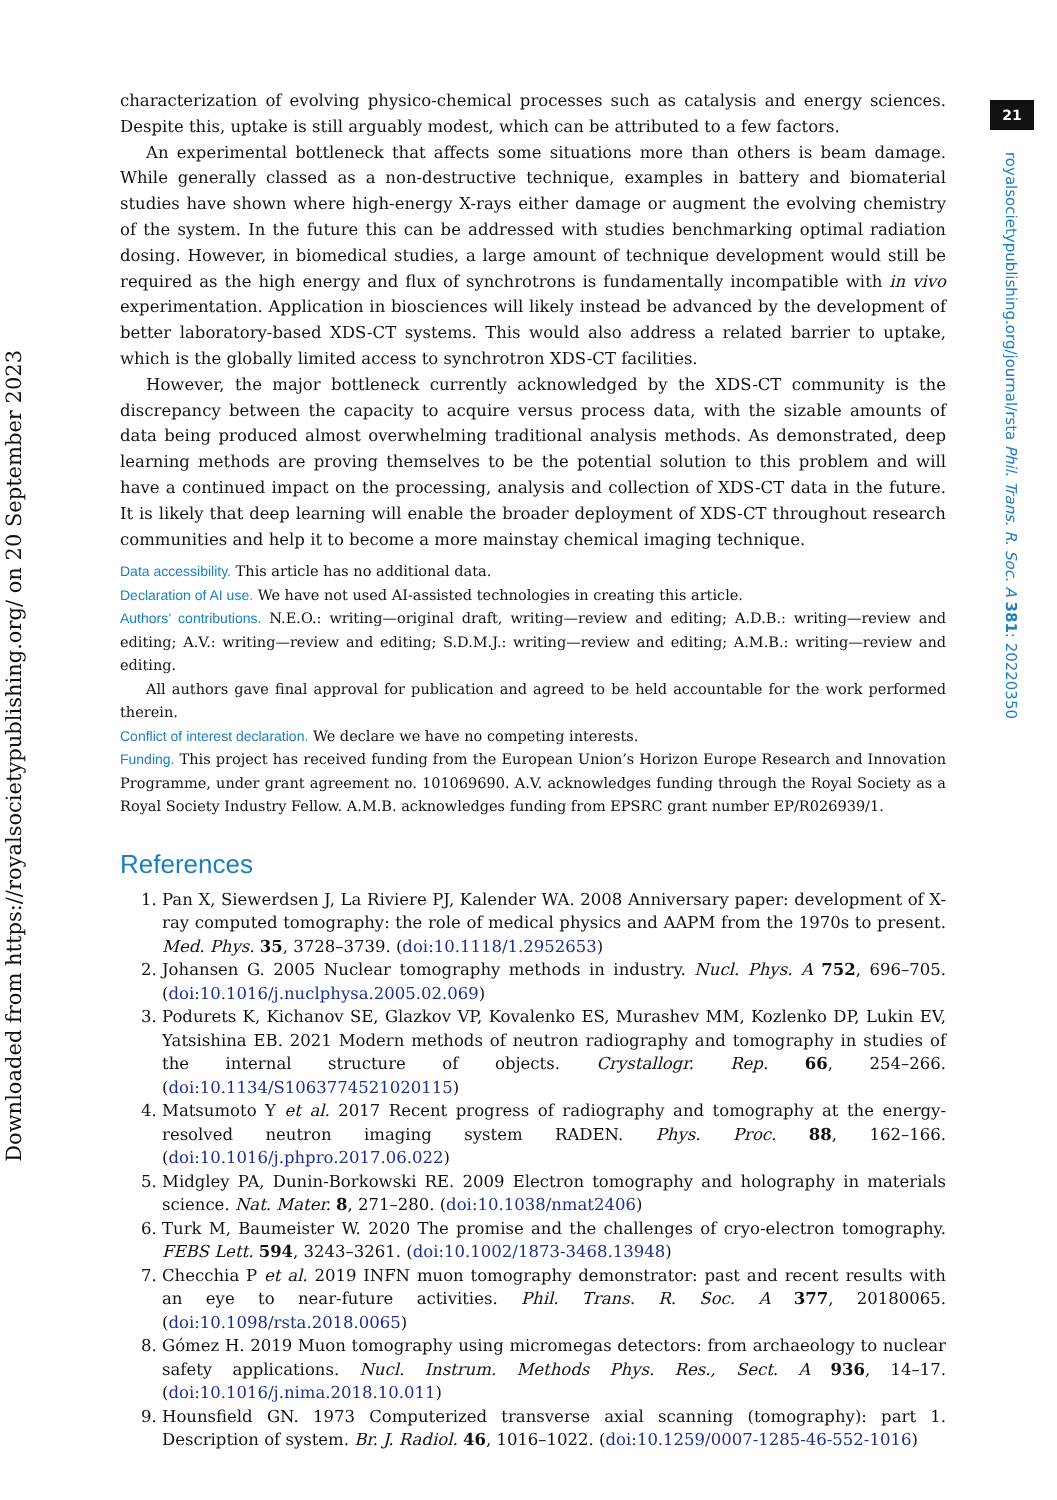Downloaded from https://royalsocietypublishing.org/ on 20 September 2023
21
royalsocietypublishing.org/journal/rsta Phil. Trans. R. Soc. A 381: 20220350
characterization of evolving physico-chemical processes such as catalysis and energy sciences. Despite this, uptake is still arguably modest, which can be attributed to a few factors.
An experimental bottleneck that affects some situations more than others is beam damage. While generally classed as a non-destructive technique, examples in battery and biomaterial studies have shown where high-energy X-rays either damage or augment the evolving chemistry of the system. In the future this can be addressed with studies benchmarking optimal radiation dosing. However, in biomedical studies, a large amount of technique development would still be required as the high energy and flux of synchrotrons is fundamentally incompatible with in vivo experimentation. Application in biosciences will likely instead be advanced by the development of better laboratory-based XDS-CT systems. This would also address a related barrier to uptake, which is the globally limited access to synchrotron XDS-CT facilities.
However, the major bottleneck currently acknowledged by the XDS-CT community is the discrepancy between the capacity to acquire versus process data, with the sizable amounts of data being produced almost overwhelming traditional analysis methods. As demonstrated, deep learning methods are proving themselves to be the potential solution to this problem and will have a continued impact on the processing, analysis and collection of XDS-CT data in the future. It is likely that deep learning will enable the broader deployment of XDS-CT throughout research communities and help it to become a more mainstay chemical imaging technique.
Data accessibility. This article has no additional data.
Declaration of AI use. We have not used AI-assisted technologies in creating this article.
Authors’ contributions. N.E.O.: writing—original draft, writing—review and editing; A.D.B.: writing—review and editing; A.V.: writing—review and editing; S.D.M.J.: writing—review and editing; A.M.B.: writing—review and editing.
All authors gave final approval for publication and agreed to be held accountable for the work performed therein.
Conflict of interest declaration. We declare we have no competing interests.
Funding. This project has received funding from the European Union’s Horizon Europe Research and Innovation Programme, under grant agreement no. 101069690. A.V. acknowledges funding through the Royal Society as a Royal Society Industry Fellow. A.M.B. acknowledges funding from EPSRC grant number EP/R026939/1.
References
1. Pan X, Siewerdsen J, La Riviere PJ, Kalender WA. 2008 Anniversary paper: development of X-ray computed tomography: the role of medical physics and AAPM from the 1970s to present. Med. Phys. 35, 3728–3739. (doi:10.1118/1.2952653)
2. Johansen G. 2005 Nuclear tomography methods in industry. Nucl. Phys. A 752, 696–705. (doi:10.1016/j.nuclphysa.2005.02.069)
3. Podurets K, Kichanov SE, Glazkov VP, Kovalenko ES, Murashev MM, Kozlenko DP, Lukin EV, Yatsishina EB. 2021 Modern methods of neutron radiography and tomography in studies of the internal structure of objects. Crystallogr. Rep. 66, 254–266. (doi:10.1134/S1063774521020115)
4. Matsumoto Y et al. 2017 Recent progress of radiography and tomography at the energy-resolved neutron imaging system RADEN. Phys. Proc. 88, 162–166. (doi:10.1016/j.phpro.2017.06.022)
5. Midgley PA, Dunin-Borkowski RE. 2009 Electron tomography and holography in materials science. Nat. Mater. 8, 271–280. (doi:10.1038/nmat2406)
6. Turk M, Baumeister W. 2020 The promise and the challenges of cryo-electron tomography. FEBS Lett. 594, 3243–3261. (doi:10.1002/1873-3468.13948)
7. Checchia P et al. 2019 INFN muon tomography demonstrator: past and recent results with an eye to near-future activities. Phil. Trans. R. Soc. A 377, 20180065. (doi:10.1098/rsta.2018.0065)
8. Gómez H. 2019 Muon tomography using micromegas detectors: from archaeology to nuclear safety applications. Nucl. Instrum. Methods Phys. Res., Sect. A 936, 14–17. (doi:10.1016/j.nima.2018.10.011)
9. Hounsfield GN. 1973 Computerized transverse axial scanning (tomography): part 1. Description of system. Br. J. Radiol. 46, 1016–1022. (doi:10.1259/0007-1285-46-552-1016)